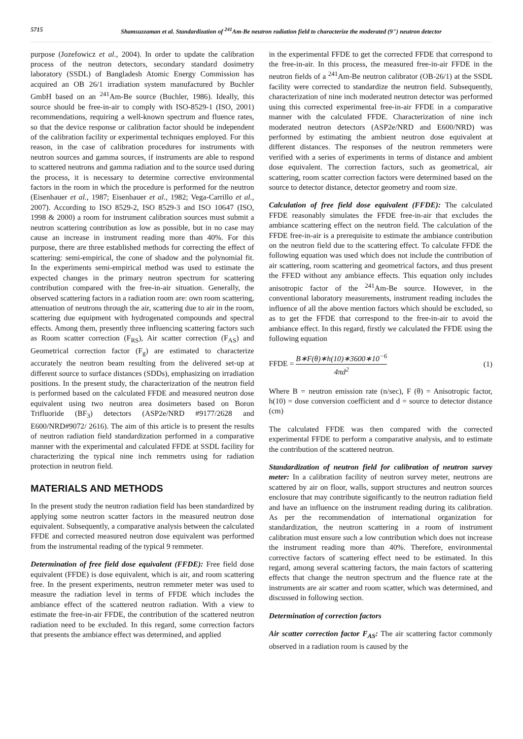5715 Shamsuzzaman et al. Standardization of <sup>241</sup>Am-Be neutron radiation field to characterize the moderated (9") neutron detector
purpose (Jozefowicz et al., 2004). In order to update the calibration process of the neutron detectors, secondary standard dosimetry laboratory (SSDL) of Bangladesh Atomic Energy Commission has acquired an OB 26/1 irradiation system manufactured by Buchler GmbH based on an <sup>241</sup>Am-Be source (Buchler, 1986). Ideally, this source should be free-in-air to comply with ISO-8529-1 (ISO, 2001) recommendations, requiring a well-known spectrum and fluence rates, so that the device response or calibration factor should be independent of the calibration facility or experimental techniques employed. For this reason, in the case of calibration procedures for instruments with neutron sources and gamma sources, if instruments are able to respond to scattered neutrons and gamma radiation and to the source used during the process, it is necessary to determine corrective environmental factors in the room in which the procedure is performed for the neutron (Eisenhauer et al., 1987; Eisenhauer et al., 1982; Vega-Carrillo et al., 2007). According to ISO 8529-2, ISO 8529-3 and ISO 10647 (ISO, 1998 & 2000) a room for instrument calibration sources must submit a neutron scattering contribution as low as possible, but in no case may cause an increase in instrument reading more than 40%. For this purpose, there are three established methods for correcting the effect of scattering: semi-empirical, the cone of shadow and the polynomial fit. In the experiments semi-empirical method was used to estimate the expected changes in the primary neutron spectrum for scattering contribution compared with the free-in-air situation. Generally, the observed scattering factors in a radiation room are: own room scattering, attenuation of neutrons through the air, scattering due to air in the room, scattering due equipment with hydrogenated compounds and spectral effects. Among them, presently three influencing scattering factors such as Room scatter correction (F<sub>RS</sub>), Air scatter correction (F<sub>AS</sub>) and Geometrical correction factor (F<sub>g</sub>) are estimated to characterize accurately the neutron beam resulting from the delivered set-up at different source to surface distances (SDDs), emphasizing on irradiation positions. In the present study, the characterization of the neutron field is performed based on the calculated FFDE and measured neutron dose equivalent using two neutron area dosimeters based on Boron Trifluoride (BF<sub>3</sub>) detectors (ASP2e/NRD #9177/2628 and E600/NRD#9072/ 2616). The aim of this article is to present the results of neutron radiation field standardization performed in a comparative manner with the experimental and calculated FFDE at SSDL facility for characterizing the typical nine inch remmetrs using for radiation protection in neutron field.
MATERIALS AND METHODS
In the present study the neutron radiation field has been standardized by applying some neutron scatter factors in the measured neutron dose equivalent. Subsequently, a comparative analysis between the calculated FFDE and corrected measured neutron dose equivalent was performed from the instrumental reading of the typical 9 remmeter.
Determination of free field dose equivalent (FFDE): Free field dose equivalent (FFDE) is dose equivalent, which is air, and room scattering free. In the present experiments, neutron remmeter meter was used to measure the radiation level in terms of FFDE which includes the ambiance effect of the scattered neutron radiation. With a view to estimate the free-in-air FFDE, the contribution of the scattered neutron radiation need to be excluded. In this regard, some correction factors that presents the ambiance effect was determined, and applied
in the experimental FFDE to get the corrected FFDE that correspond to the free-in-air. In this process, the measured free-in-air FFDE in the neutron fields of a <sup>241</sup>Am-Be neutron calibrator (OB-26/1) at the SSDL facility were corrected to standardize the neutron field. Subsequently, characterization of nine inch moderated neutron detector was performed using this corrected experimental free-in-air FFDE in a comparative manner with the calculated FFDE. Characterization of nine inch moderated neutron detectors (ASP2e/NRD and E600/NRD) was performed by estimating the ambient neutron dose equivalent at different distances. The responses of the neutron remmeters were verified with a series of experiments in terms of distance and ambient dose equivalent. The correction factors, such as geometrical, air scattering, room scatter correction factors were determined based on the source to detector distance, detector geometry and room size.
Calculation of free field dose equivalent (FFDE): The calculated FFDE reasonably simulates the FFDE free-in-air that excludes the ambiance scattering effect on the neutron field. The calculation of the FFDE free-in-air is a prerequisite to estimate the ambiance contribution on the neutron field due to the scattering effect. To calculate FFDE the following equation was used which does not include the contribution of air scattering, room scattering and geometrical factors, and thus present the FFED without any ambiance effects. This equation only includes anisotropic factor of the <sup>241</sup>Am-Be source. However, in the conventional laboratory measurements, instrument reading includes the influence of all the above mention factors which should be excluded, so as to get the FFDE that correspond to the free-in-air to avoid the ambiance effect. In this regard, firstly we calculated the FFDE using the following equation
FFDE = B∗F(θ)∗h(10)∗3600∗10<sup>−6</sup> 4πd<sup>2</sup>
(1)
Where B = neutron emission rate (n/sec), F (θ) = Anisotropic factor, h(10) = dose conversion coefficient and d = source to detector distance (cm)
The calculated FFDE was then compared with the corrected experimental FFDE to perform a comparative analysis, and to estimate the contribution of the scattered neutron.
Standardization of neutron field for calibration of neutron survey meter: In a calibration facility of neutron survey meter, neutrons are scattered by air on floor, walls, support structures and neutron sources enclosure that may contribute significantly to the neutron radiation field and have an influence on the instrument reading during its calibration. As per the recommendation of international organization for standardization, the neutron scattering in a room of instrument calibration must ensure such a low contribution which does not increase the instrument reading more than 40%. Therefore, environmental corrective factors of scattering effect need to be estimated. In this regard, among several scattering factors, the main factors of scattering effects that change the neutron spectrum and the fluence rate at the instruments are air scatter and room scatter, which was determined, and discussed in following section.
Determination of correction factors
Air scatter correction factor F<sub>AS</sub>: The air scattering factor commonly observed in a radiation room is caused by the